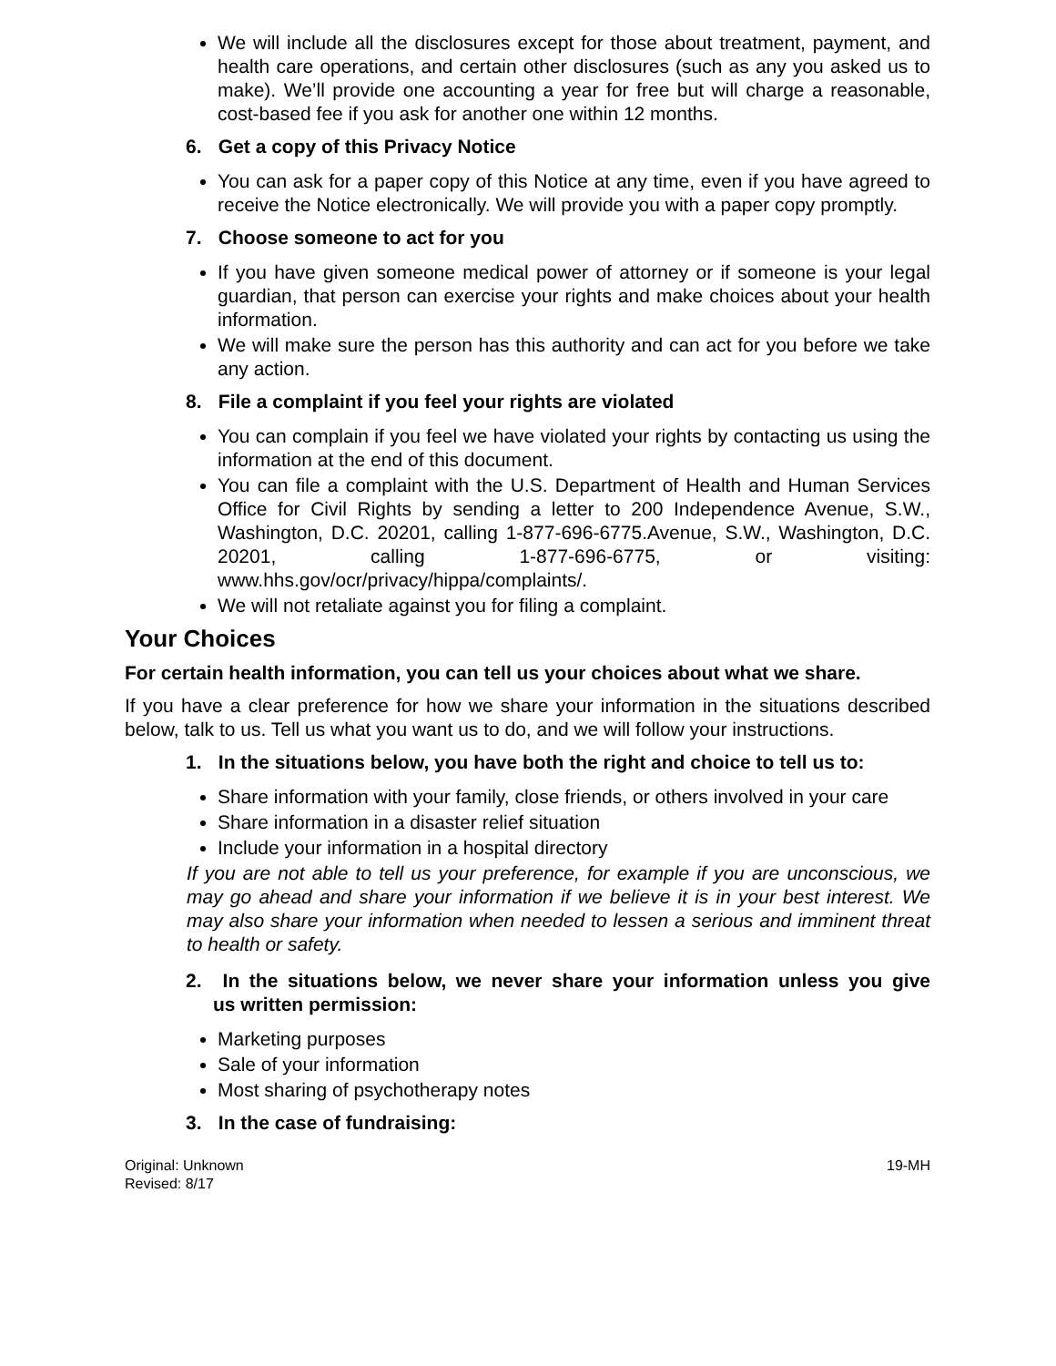We will include all the disclosures except for those about treatment, payment, and health care operations, and certain other disclosures (such as any you asked us to make). We’ll provide one accounting a year for free but will charge a reasonable, cost-based fee if you ask for another one within 12 months.
6. Get a copy of this Privacy Notice
You can ask for a paper copy of this Notice at any time, even if you have agreed to receive the Notice electronically. We will provide you with a paper copy promptly.
7. Choose someone to act for you
If you have given someone medical power of attorney or if someone is your legal guardian, that person can exercise your rights and make choices about your health information.
We will make sure the person has this authority and can act for you before we take any action.
8. File a complaint if you feel your rights are violated
You can complain if you feel we have violated your rights by contacting us using the information at the end of this document.
You can file a complaint with the U.S. Department of Health and Human Services Office for Civil Rights by sending a letter to 200 Independence Avenue, S.W., Washington, D.C. 20201, calling 1-877-696-6775.Avenue, S.W., Washington, D.C. 20201, calling 1-877-696-6775, or visiting: www.hhs.gov/ocr/privacy/hippa/complaints/.
We will not retaliate against you for filing a complaint.
Your Choices
For certain health information, you can tell us your choices about what we share.
If you have a clear preference for how we share your information in the situations described below, talk to us. Tell us what you want us to do, and we will follow your instructions.
1. In the situations below, you have both the right and choice to tell us to:
Share information with your family, close friends, or others involved in your care
Share information in a disaster relief situation
Include your information in a hospital directory
If you are not able to tell us your preference, for example if you are unconscious, we may go ahead and share your information if we believe it is in your best interest. We may also share your information when needed to lessen a serious and imminent threat to health or safety.
2. In the situations below, we never share your information unless you give us written permission:
Marketing purposes
Sale of your information
Most sharing of psychotherapy notes
3. In the case of fundraising:
Original: Unknown
Revised: 8/17
19-MH